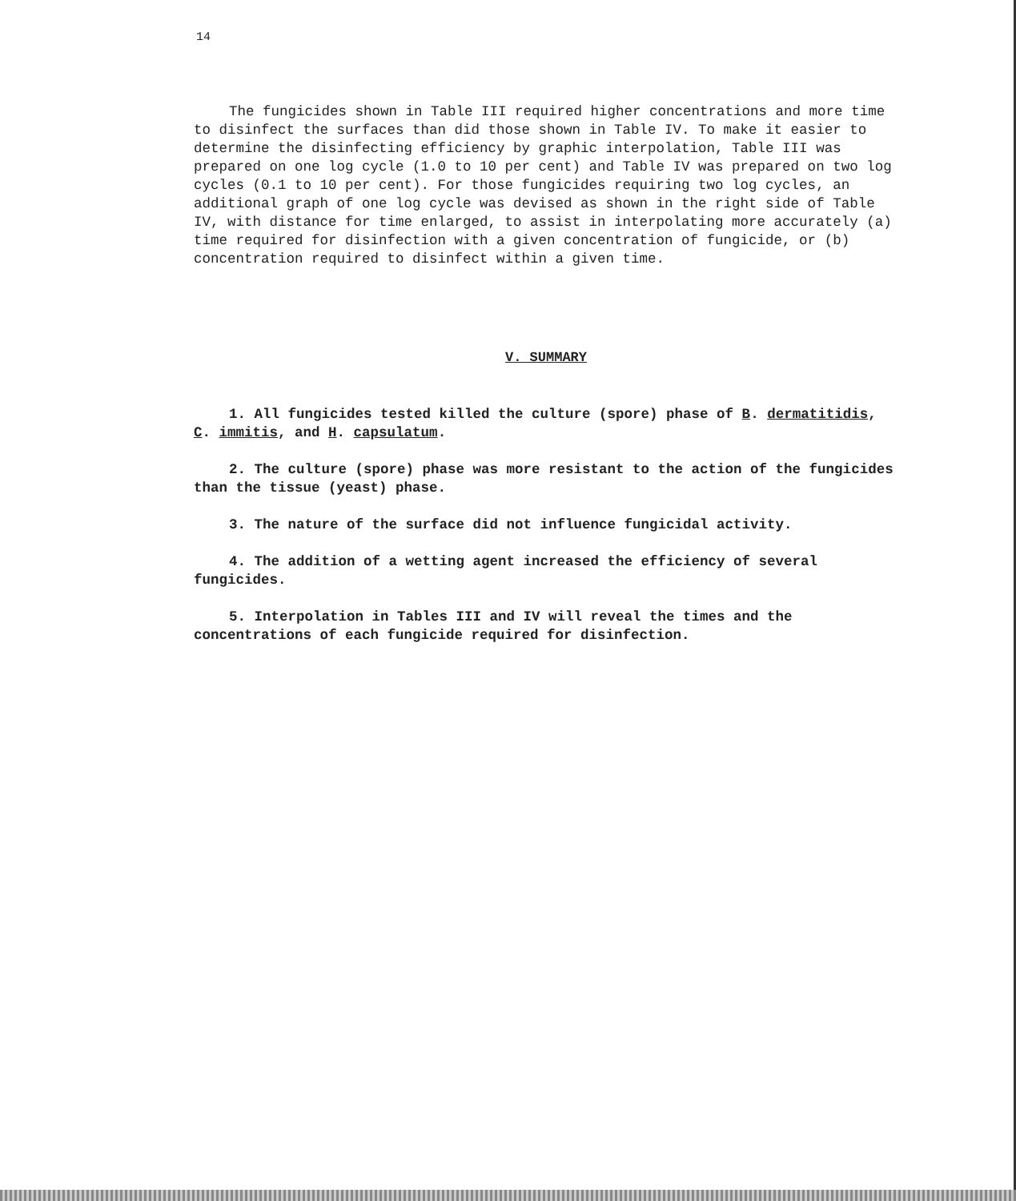14
The fungicides shown in Table III required higher concentrations and more time to disinfect the surfaces than did those shown in Table IV. To make it easier to determine the disinfecting efficiency by graphic interpolation, Table III was prepared on one log cycle (1.0 to 10 per cent) and Table IV was prepared on two log cycles (0.1 to 10 per cent). For those fungicides requiring two log cycles, an additional graph of one log cycle was devised as shown in the right side of Table IV, with distance for time enlarged, to assist in interpolating more accurately (a) time required for disinfection with a given concentration of fungicide, or (b) concentration required to disinfect within a given time.
V. SUMMARY
1. All fungicides tested killed the culture (spore) phase of B. dermatitidis, C. immitis, and H. capsulatum.
2. The culture (spore) phase was more resistant to the action of the fungicides than the tissue (yeast) phase.
3. The nature of the surface did not influence fungicidal activity.
4. The addition of a wetting agent increased the efficiency of several fungicides.
5. Interpolation in Tables III and IV will reveal the times and the concentrations of each fungicide required for disinfection.